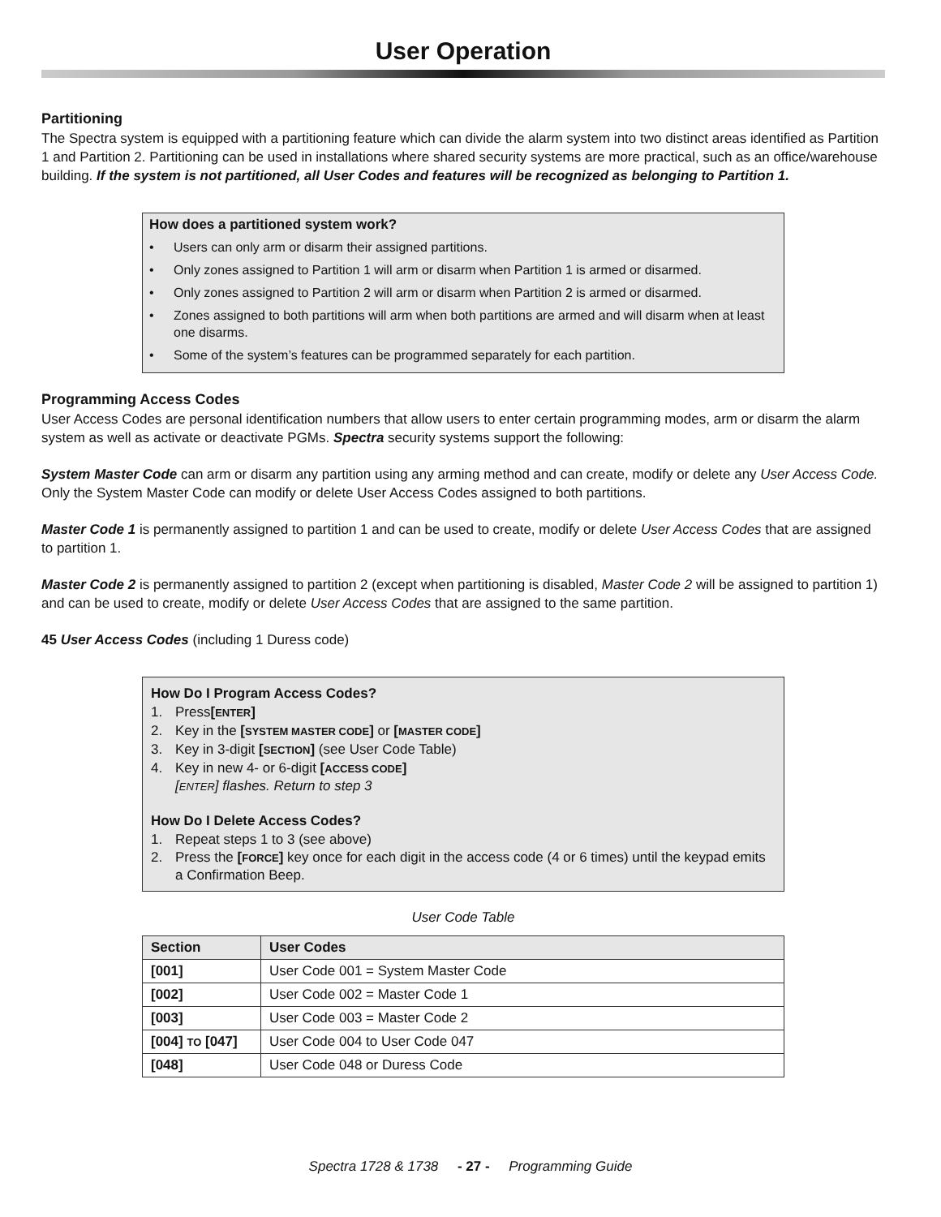User Operation
Partitioning
The Spectra system is equipped with a partitioning feature which can divide the alarm system into two distinct areas identified as Partition 1 and Partition 2. Partitioning can be used in installations where shared security systems are more practical, such as an office/warehouse building. If the system is not partitioned, all User Codes and features will be recognized as belonging to Partition 1.
How does a partitioned system work?
• Users can only arm or disarm their assigned partitions.
• Only zones assigned to Partition 1 will arm or disarm when Partition 1 is armed or disarmed.
• Only zones assigned to Partition 2 will arm or disarm when Partition 2 is armed or disarmed.
• Zones assigned to both partitions will arm when both partitions are armed and will disarm when at least one disarms.
• Some of the system’s features can be programmed separately for each partition.
Programming Access Codes
User Access Codes are personal identification numbers that allow users to enter certain programming modes, arm or disarm the alarm system as well as activate or deactivate PGMs. Spectra security systems support the following:
System Master Code can arm or disarm any partition using any arming method and can create, modify or delete any User Access Code. Only the System Master Code can modify or delete User Access Codes assigned to both partitions.
Master Code 1 is permanently assigned to partition 1 and can be used to create, modify or delete User Access Codes that are assigned to partition 1.
Master Code 2 is permanently assigned to partition 2 (except when partitioning is disabled, Master Code 2 will be assigned to partition 1) and can be used to create, modify or delete User Access Codes that are assigned to the same partition.
45 User Access Codes (including 1 Duress code)
How Do I Program Access Codes?
1. Press [ENTER]
2. Key in the [SYSTEM MASTER CODE] or [MASTER CODE]
3. Key in 3-digit [SECTION] (see User Code Table)
4. Key in new 4- or 6-digit [ACCESS CODE]
[ENTER] flashes. Return to step 3
How Do I Delete Access Codes?
1. Repeat steps 1 to 3 (see above)
2. Press the [FORCE] key once for each digit in the access code (4 or 6 times) until the keypad emits a Confirmation Beep.
User Code Table
| Section | User Codes |
| --- | --- |
| [001] | User Code 001 = System Master Code |
| [002] | User Code 002 = Master Code 1 |
| [003] | User Code 003 = Master Code 2 |
| [004] TO [047] | User Code 004 to User Code 047 |
| [048] | User Code 048 or Duress Code |
Spectra 1728 & 1738 - 27 - Programming Guide